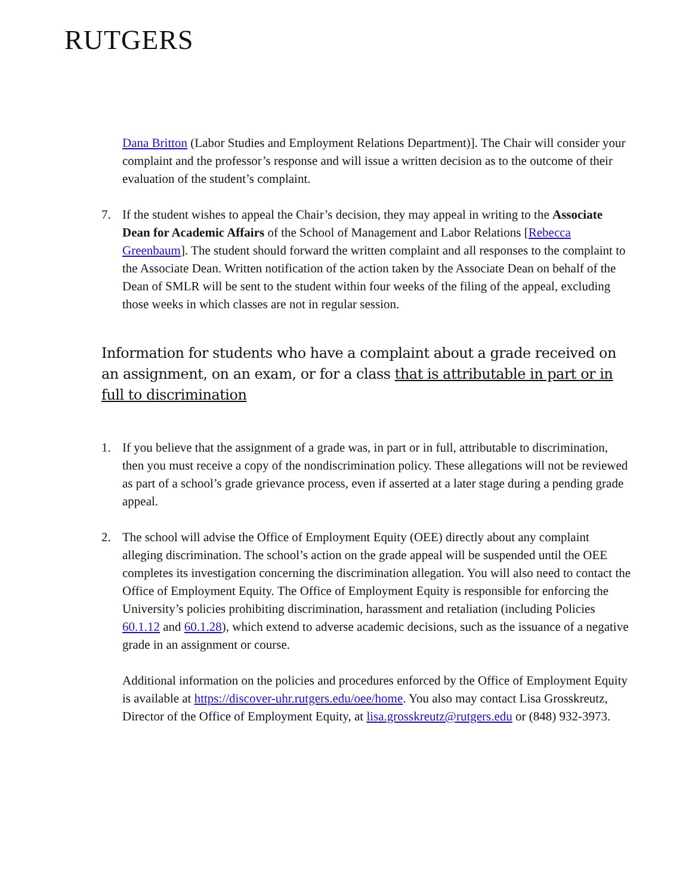RUTGERS
Dana Britton (Labor Studies and Employment Relations Department)]. The Chair will consider your complaint and the professor’s response and will issue a written decision as to the outcome of their evaluation of the student’s complaint.
7. If the student wishes to appeal the Chair’s decision, they may appeal in writing to the Associate Dean for Academic Affairs of the School of Management and Labor Relations [Rebecca Greenbaum]. The student should forward the written complaint and all responses to the complaint to the Associate Dean. Written notification of the action taken by the Associate Dean on behalf of the Dean of SMLR will be sent to the student within four weeks of the filing of the appeal, excluding those weeks in which classes are not in regular session.
Information for students who have a complaint about a grade received on an assignment, on an exam, or for a class that is attributable in part or in full to discrimination
1. If you believe that the assignment of a grade was, in part or in full, attributable to discrimination, then you must receive a copy of the nondiscrimination policy. These allegations will not be reviewed as part of a school’s grade grievance process, even if asserted at a later stage during a pending grade appeal.
2. The school will advise the Office of Employment Equity (OEE) directly about any complaint alleging discrimination. The school’s action on the grade appeal will be suspended until the OEE completes its investigation concerning the discrimination allegation. You will also need to contact the Office of Employment Equity. The Office of Employment Equity is responsible for enforcing the University’s policies prohibiting discrimination, harassment and retaliation (including Policies 60.1.12 and 60.1.28), which extend to adverse academic decisions, such as the issuance of a negative grade in an assignment or course.
Additional information on the policies and procedures enforced by the Office of Employment Equity is available at https://discover-uhr.rutgers.edu/oee/home. You also may contact Lisa Grosskreutz, Director of the Office of Employment Equity, at lisa.grosskreutz@rutgers.edu or (848) 932-3973.